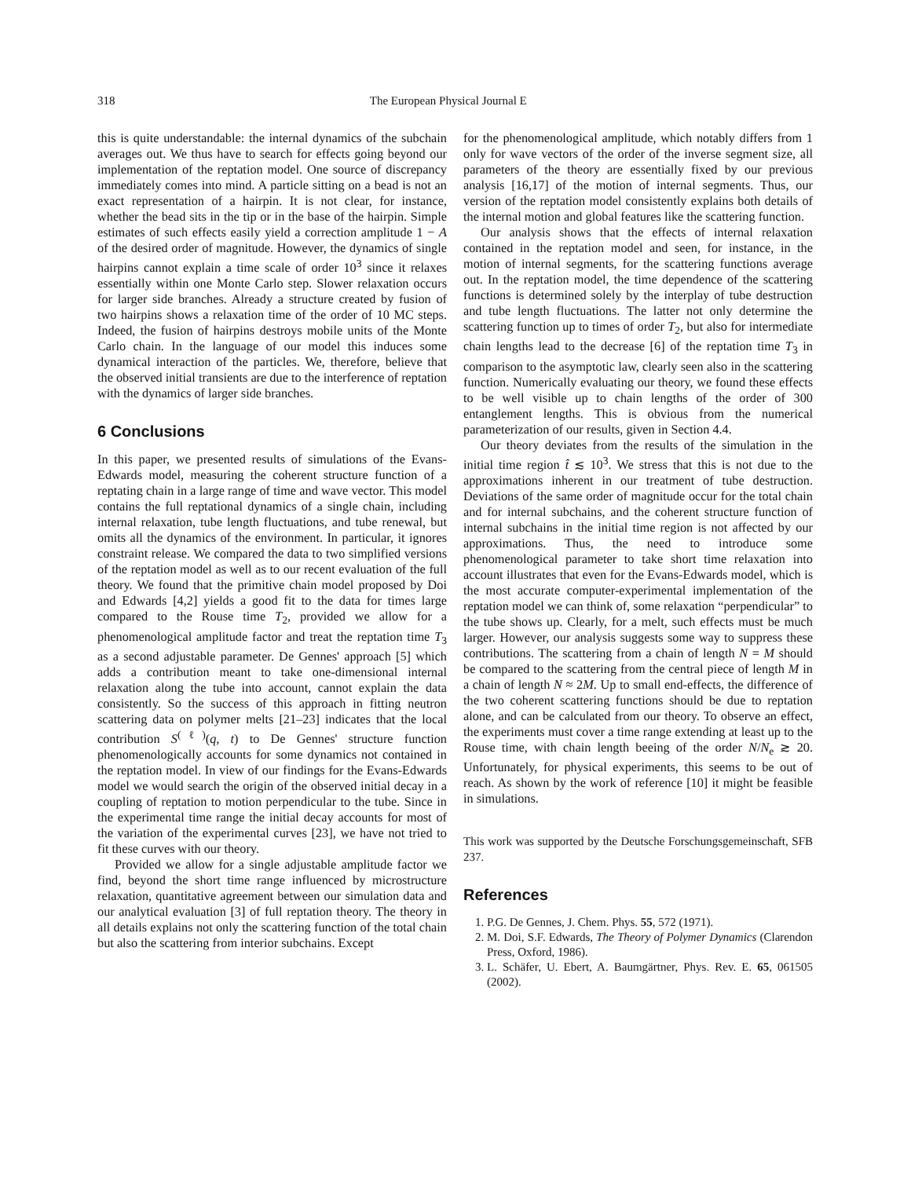318 The European Physical Journal E
this is quite understandable: the internal dynamics of the subchain averages out. We thus have to search for effects going beyond our implementation of the reptation model. One source of discrepancy immediately comes into mind. A particle sitting on a bead is not an exact representation of a hairpin. It is not clear, for instance, whether the bead sits in the tip or in the base of the hairpin. Simple estimates of such effects easily yield a correction amplitude 1 − A of the desired order of magnitude. However, the dynamics of single hairpins cannot explain a time scale of order 10<sup>3</sup> since it relaxes essentially within one Monte Carlo step. Slower relaxation occurs for larger side branches. Already a structure created by fusion of two hairpins shows a relaxation time of the order of 10 MC steps. Indeed, the fusion of hairpins destroys mobile units of the Monte Carlo chain. In the language of our model this induces some dynamical interaction of the particles. We, therefore, believe that the observed initial transients are due to the interference of reptation with the dynamics of larger side branches.
6 Conclusions
In this paper, we presented results of simulations of the Evans-Edwards model, measuring the coherent structure function of a reptating chain in a large range of time and wave vector. This model contains the full reptational dynamics of a single chain, including internal relaxation, tube length fluctuations, and tube renewal, but omits all the dynamics of the environment. In particular, it ignores constraint release. We compared the data to two simplified versions of the reptation model as well as to our recent evaluation of the full theory. We found that the primitive chain model proposed by Doi and Edwards [4,2] yields a good fit to the data for times large compared to the Rouse time T<sub>2</sub>, provided we allow for a phenomenological amplitude factor and treat the reptation time T<sub>3</sub> as a second adjustable parameter. De Gennes' approach [5] which adds a contribution meant to take one-dimensional internal relaxation along the tube into account, cannot explain the data consistently. So the success of this approach in fitting neutron scattering data on polymer melts [21–23] indicates that the local contribution S<sup>(ℓ)</sup>(q, t) to De Gennes' structure function phenomenologically accounts for some dynamics not contained in the reptation model. In view of our findings for the Evans-Edwards model we would search the origin of the observed initial decay in a coupling of reptation to motion perpendicular to the tube. Since in the experimental time range the initial decay accounts for most of the variation of the experimental curves [23], we have not tried to fit these curves with our theory.
Provided we allow for a single adjustable amplitude factor we find, beyond the short time range influenced by microstructure relaxation, quantitative agreement between our simulation data and our analytical evaluation [3] of full reptation theory. The theory in all details explains not only the scattering function of the total chain but also the scattering from interior subchains. Except
for the phenomenological amplitude, which notably differs from 1 only for wave vectors of the order of the inverse segment size, all parameters of the theory are essentially fixed by our previous analysis [16,17] of the motion of internal segments. Thus, our version of the reptation model consistently explains both details of the internal motion and global features like the scattering function.
Our analysis shows that the effects of internal relaxation contained in the reptation model and seen, for instance, in the motion of internal segments, for the scattering functions average out. In the reptation model, the time dependence of the scattering functions is determined solely by the interplay of tube destruction and tube length fluctuations. The latter not only determine the scattering function up to times of order T<sub>2</sub>, but also for intermediate chain lengths lead to the decrease [6] of the reptation time T<sub>3</sub> in comparison to the asymptotic law, clearly seen also in the scattering function. Numerically evaluating our theory, we found these effects to be well visible up to chain lengths of the order of 300 entanglement lengths. This is obvious from the numerical parameterization of our results, given in Section 4.4.
Our theory deviates from the results of the simulation in the initial time region t̂ ≲ 10<sup>3</sup>. We stress that this is not due to the approximations inherent in our treatment of tube destruction. Deviations of the same order of magnitude occur for the total chain and for internal subchains, and the coherent structure function of internal subchains in the initial time region is not affected by our approximations. Thus, the need to introduce some phenomenological parameter to take short time relaxation into account illustrates that even for the Evans-Edwards model, which is the most accurate computer-experimental implementation of the reptation model we can think of, some relaxation “perpendicular” to the tube shows up. Clearly, for a melt, such effects must be much larger. However, our analysis suggests some way to suppress these contributions. The scattering from a chain of length N = M should be compared to the scattering from the central piece of length M in a chain of length N ≈ 2M. Up to small end-effects, the difference of the two coherent scattering functions should be due to reptation alone, and can be calculated from our theory. To observe an effect, the experiments must cover a time range extending at least up to the Rouse time, with chain length beeing of the order N/N<sub>e</sub> ≳ 20. Unfortunately, for physical experiments, this seems to be out of reach. As shown by the work of reference [10] it might be feasible in simulations.
This work was supported by the Deutsche Forschungsgemeinschaft, SFB 237.
References
1. P.G. De Gennes, J. Chem. Phys. 55, 572 (1971).
2. M. Doi, S.F. Edwards, The Theory of Polymer Dynamics (Clarendon Press, Oxford, 1986).
3. L. Schäfer, U. Ebert, A. Baumgärtner, Phys. Rev. E. 65, 061505 (2002).